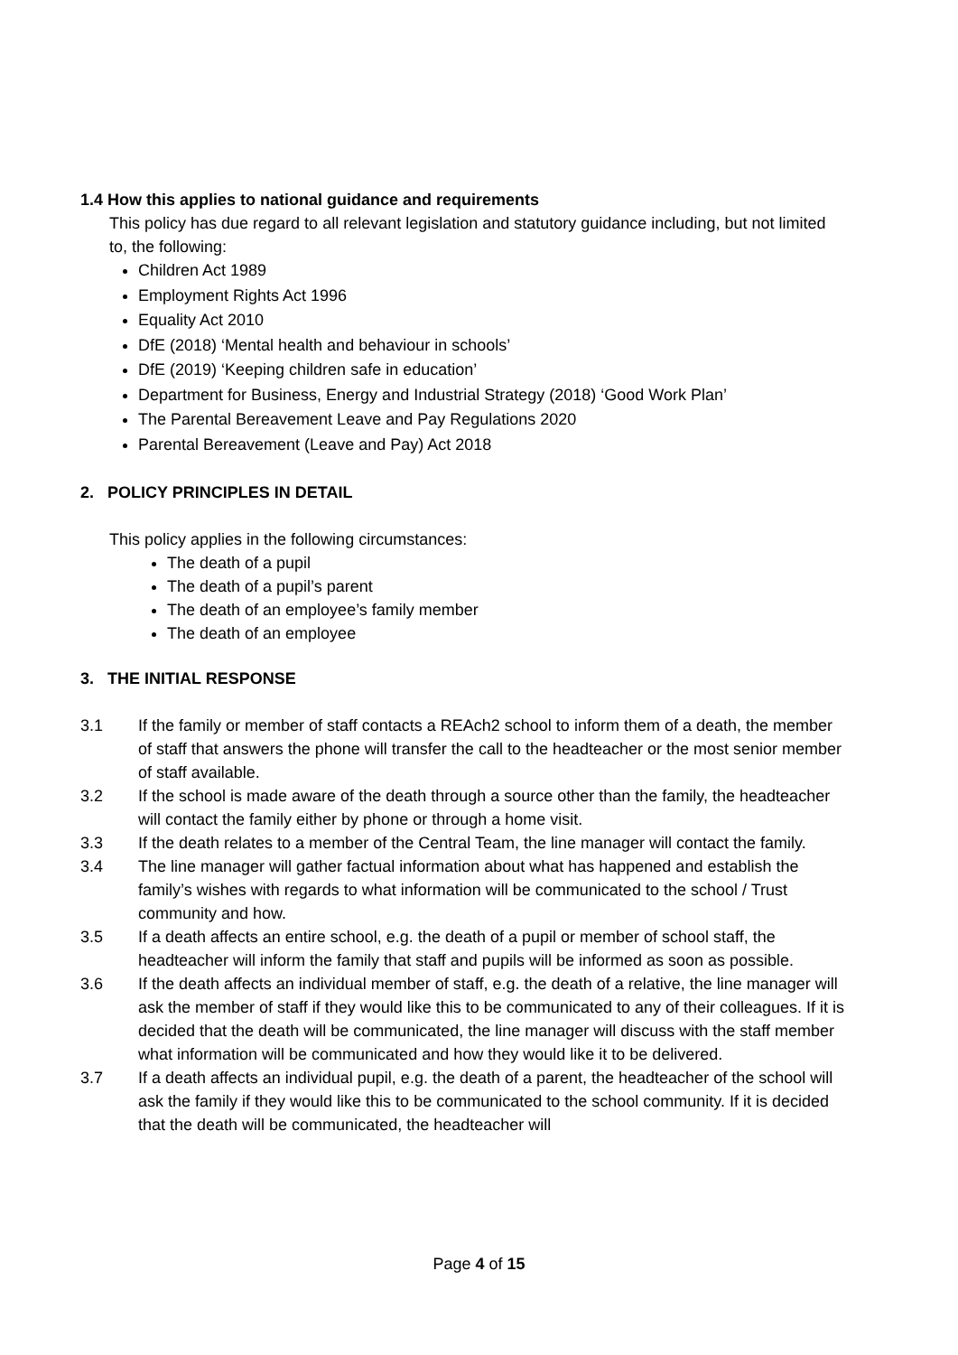1.4 How this applies to national guidance and requirements
This policy has due regard to all relevant legislation and statutory guidance including, but not limited to, the following:
Children Act 1989
Employment Rights Act 1996
Equality Act 2010
DfE (2018) ‘Mental health and behaviour in schools’
DfE (2019) ‘Keeping children safe in education’
Department for Business, Energy and Industrial Strategy (2018) ‘Good Work Plan’
The Parental Bereavement Leave and Pay Regulations 2020
Parental Bereavement (Leave and Pay) Act 2018
2. POLICY PRINCIPLES IN DETAIL
This policy applies in the following circumstances:
The death of a pupil
The death of a pupil’s parent
The death of an employee’s family member
The death of an employee
3. THE INITIAL RESPONSE
3.1 If the family or member of staff contacts a REAch2 school to inform them of a death, the member of staff that answers the phone will transfer the call to the headteacher or the most senior member of staff available.
3.2 If the school is made aware of the death through a source other than the family, the headteacher will contact the family either by phone or through a home visit.
3.3 If the death relates to a member of the Central Team, the line manager will contact the family.
3.4 The line manager will gather factual information about what has happened and establish the family’s wishes with regards to what information will be communicated to the school / Trust community and how.
3.5 If a death affects an entire school, e.g. the death of a pupil or member of school staff, the headteacher will inform the family that staff and pupils will be informed as soon as possible.
3.6 If the death affects an individual member of staff, e.g. the death of a relative, the line manager will ask the member of staff if they would like this to be communicated to any of their colleagues. If it is decided that the death will be communicated, the line manager will discuss with the staff member what information will be communicated and how they would like it to be delivered.
3.7 If a death affects an individual pupil, e.g. the death of a parent, the headteacher of the school will ask the family if they would like this to be communicated to the school community. If it is decided that the death will be communicated, the headteacher will
Page 4 of 15